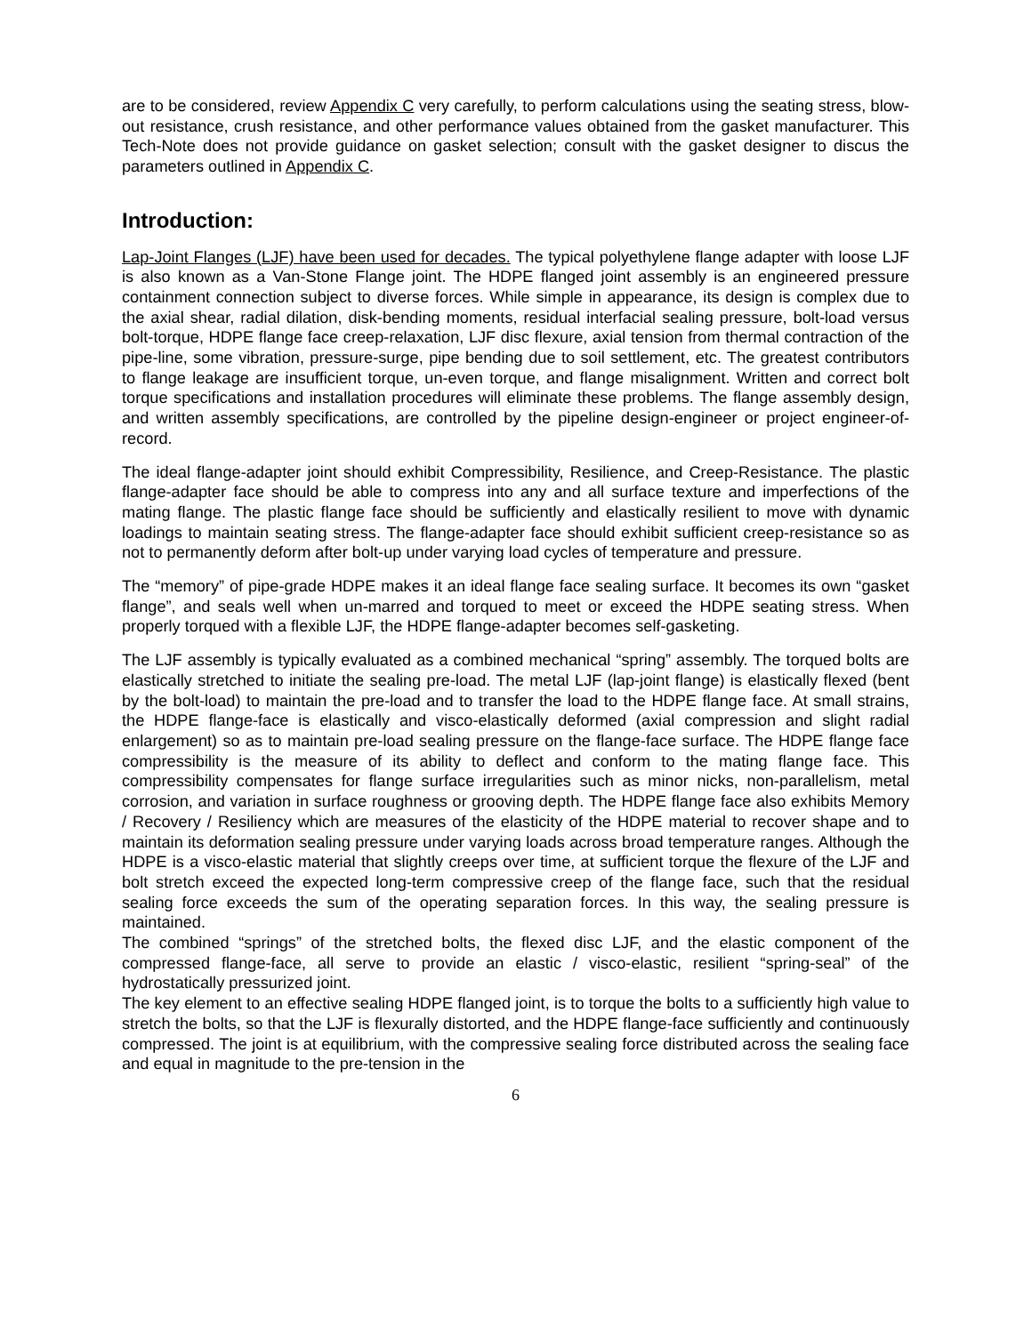are to be considered, review Appendix C very carefully, to perform calculations using the seating stress, blow-out resistance, crush resistance, and other performance values obtained from the gasket manufacturer. This Tech-Note does not provide guidance on gasket selection; consult with the gasket designer to discus the parameters outlined in Appendix C.
Introduction:
Lap-Joint Flanges (LJF) have been used for decades. The typical polyethylene flange adapter with loose LJF is also known as a Van-Stone Flange joint. The HDPE flanged joint assembly is an engineered pressure containment connection subject to diverse forces. While simple in appearance, its design is complex due to the axial shear, radial dilation, disk-bending moments, residual interfacial sealing pressure, bolt-load versus bolt-torque, HDPE flange face creep-relaxation, LJF disc flexure, axial tension from thermal contraction of the pipe-line, some vibration, pressure-surge, pipe bending due to soil settlement, etc. The greatest contributors to flange leakage are insufficient torque, un-even torque, and flange misalignment. Written and correct bolt torque specifications and installation procedures will eliminate these problems. The flange assembly design, and written assembly specifications, are controlled by the pipeline design-engineer or project engineer-of-record.
The ideal flange-adapter joint should exhibit Compressibility, Resilience, and Creep-Resistance. The plastic flange-adapter face should be able to compress into any and all surface texture and imperfections of the mating flange. The plastic flange face should be sufficiently and elastically resilient to move with dynamic loadings to maintain seating stress. The flange-adapter face should exhibit sufficient creep-resistance so as not to permanently deform after bolt-up under varying load cycles of temperature and pressure.
The “memory” of pipe-grade HDPE makes it an ideal flange face sealing surface. It becomes its own “gasket flange”, and seals well when un-marred and torqued to meet or exceed the HDPE seating stress. When properly torqued with a flexible LJF, the HDPE flange-adapter becomes self-gasketing.
The LJF assembly is typically evaluated as a combined mechanical “spring” assembly. The torqued bolts are elastically stretched to initiate the sealing pre-load. The metal LJF (lap-joint flange) is elastically flexed (bent by the bolt-load) to maintain the pre-load and to transfer the load to the HDPE flange face. At small strains, the HDPE flange-face is elastically and visco-elastically deformed (axial compression and slight radial enlargement) so as to maintain pre-load sealing pressure on the flange-face surface. The HDPE flange face compressibility is the measure of its ability to deflect and conform to the mating flange face. This compressibility compensates for flange surface irregularities such as minor nicks, non-parallelism, metal corrosion, and variation in surface roughness or grooving depth. The HDPE flange face also exhibits Memory / Recovery / Resiliency which are measures of the elasticity of the HDPE material to recover shape and to maintain its deformation sealing pressure under varying loads across broad temperature ranges. Although the HDPE is a visco-elastic material that slightly creeps over time, at sufficient torque the flexure of the LJF and bolt stretch exceed the expected long-term compressive creep of the flange face, such that the residual sealing force exceeds the sum of the operating separation forces. In this way, the sealing pressure is maintained.
The combined “springs” of the stretched bolts, the flexed disc LJF, and the elastic component of the compressed flange-face, all serve to provide an elastic / visco-elastic, resilient “spring-seal” of the hydrostatically pressurized joint.
The key element to an effective sealing HDPE flanged joint, is to torque the bolts to a sufficiently high value to stretch the bolts, so that the LJF is flexurally distorted, and the HDPE flange-face sufficiently and continuously compressed. The joint is at equilibrium, with the compressive sealing force distributed across the sealing face and equal in magnitude to the pre-tension in the
6